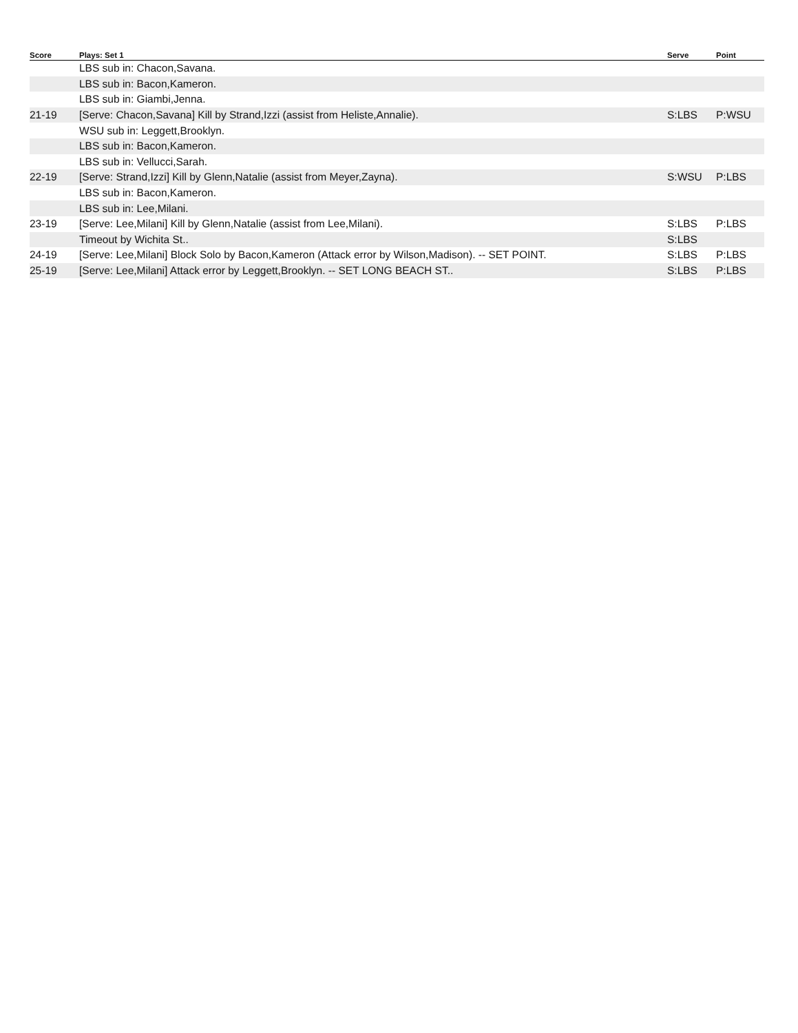| Score | Plays: Set 1 | Serve | Point |
| --- | --- | --- | --- |
| | LBS sub in: Chacon,Savana. | | |
| | LBS sub in: Bacon,Kameron. | | |
| | LBS sub in: Giambi,Jenna. | | |
| 21-19 | [Serve: Chacon,Savana] Kill by Strand,Izzi (assist from Heliste,Annalie). | S:LBS | P:WSU |
| | WSU sub in: Leggett,Brooklyn. | | |
| | LBS sub in: Bacon,Kameron. | | |
| | LBS sub in: Vellucci,Sarah. | | |
| 22-19 | [Serve: Strand,Izzi] Kill by Glenn,Natalie (assist from Meyer,Zayna). | S:WSU | P:LBS |
| | LBS sub in: Bacon,Kameron. | | |
| | LBS sub in: Lee,Milani. | | |
| 23-19 | [Serve: Lee,Milani] Kill by Glenn,Natalie (assist from Lee,Milani). | S:LBS | P:LBS |
| | Timeout by Wichita St.. | S:LBS | |
| 24-19 | [Serve: Lee,Milani] Block Solo by Bacon,Kameron (Attack error by Wilson,Madison). -- SET POINT. | S:LBS | P:LBS |
| 25-19 | [Serve: Lee,Milani] Attack error by Leggett,Brooklyn. -- SET LONG BEACH ST.. | S:LBS | P:LBS |